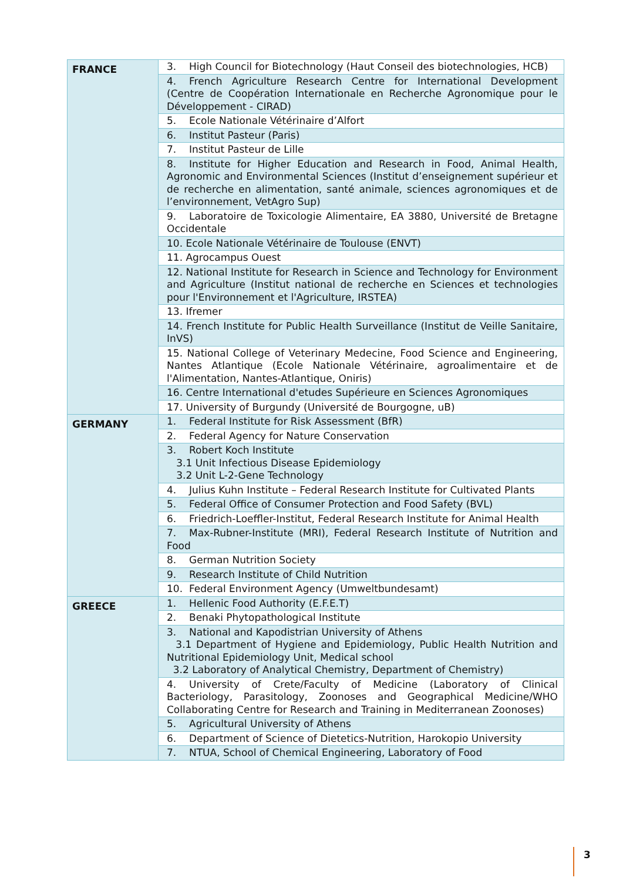| FRANCE | 3. High Council for Biotechnology (Haut Conseil des biotechnologies, HCB) |
| | 4. French Agriculture Research Centre for International Development (Centre de Coopération Internationale en Recherche Agronomique pour le Développement - CIRAD) |
| | 5. Ecole Nationale Vétérinaire d’Alfort |
| | 6. Institut Pasteur (Paris) |
| | 7. Institut Pasteur de Lille |
| | 8. Institute for Higher Education and Research in Food, Animal Health, Agronomic and Environmental Sciences (Institut d’enseignement supérieur et de recherche en alimentation, santé animale, sciences agronomiques et de l’environnement, VetAgro Sup) |
| | 9. Laboratoire de Toxicologie Alimentaire, EA 3880, Université de Bretagne Occidentale |
| | 10. Ecole Nationale Vétérinaire de Toulouse (ENVT) |
| | 11. Agrocampus Ouest |
| | 12. National Institute for Research in Science and Technology for Environment and Agriculture (Institut national de recherche en Sciences et technologies pour l'Environnement et l'Agriculture, IRSTEA) |
| | 13. Ifremer |
| | 14. French Institute for Public Health Surveillance (Institut de Veille Sanitaire, InVS) |
| | 15. National College of Veterinary Medecine, Food Science and Engineering, Nantes Atlantique (Ecole Nationale Vétérinaire, agroalimentaire et de l'Alimentation, Nantes-Atlantique, Oniris) |
| | 16. Centre International d'etudes Supérieure en Sciences Agronomiques |
| | 17. University of Burgundy (Université de Bourgogne, uB) |
| GERMANY | 1. Federal Institute for Risk Assessment (BfR) |
| | 2. Federal Agency for Nature Conservation |
| | 3. Robert Koch Institute 3.1 Unit Infectious Disease Epidemiology 3.2 Unit L-2-Gene Technology |
| | 4. Julius Kuhn Institute – Federal Research Institute for Cultivated Plants |
| | 5. Federal Office of Consumer Protection and Food Safety (BVL) |
| | 6. Friedrich-Loeffler-Institut, Federal Research Institute for Animal Health |
| | 7. Max-Rubner-Institute (MRI), Federal Research Institute of Nutrition and Food |
| | 8. German Nutrition Society |
| | 9. Research Institute of Child Nutrition |
| | 10. Federal Environment Agency (Umweltbundesamt) |
| GREECE | 1. Hellenic Food Authority (E.F.E.T) |
| | 2. Benaki Phytopathological Institute |
| | 3. National and Kapodistrian University of Athens 3.1 Department of Hygiene and Epidemiology, Public Health Nutrition and Nutritional Epidemiology Unit, Medical school 3.2 Laboratory of Analytical Chemistry, Department of Chemistry) |
| | 4. University of Crete/Faculty of Medicine (Laboratory of Clinical Bacteriology, Parasitology, Zoonoses and Geographical Medicine/WHO Collaborating Centre for Research and Training in Mediterranean Zoonoses) |
| | 5. Agricultural University of Athens |
| | 6. Department of Science of Dietetics-Nutrition, Harokopio University |
| | 7. NTUA, School of Chemical Engineering, Laboratory of Food |
3